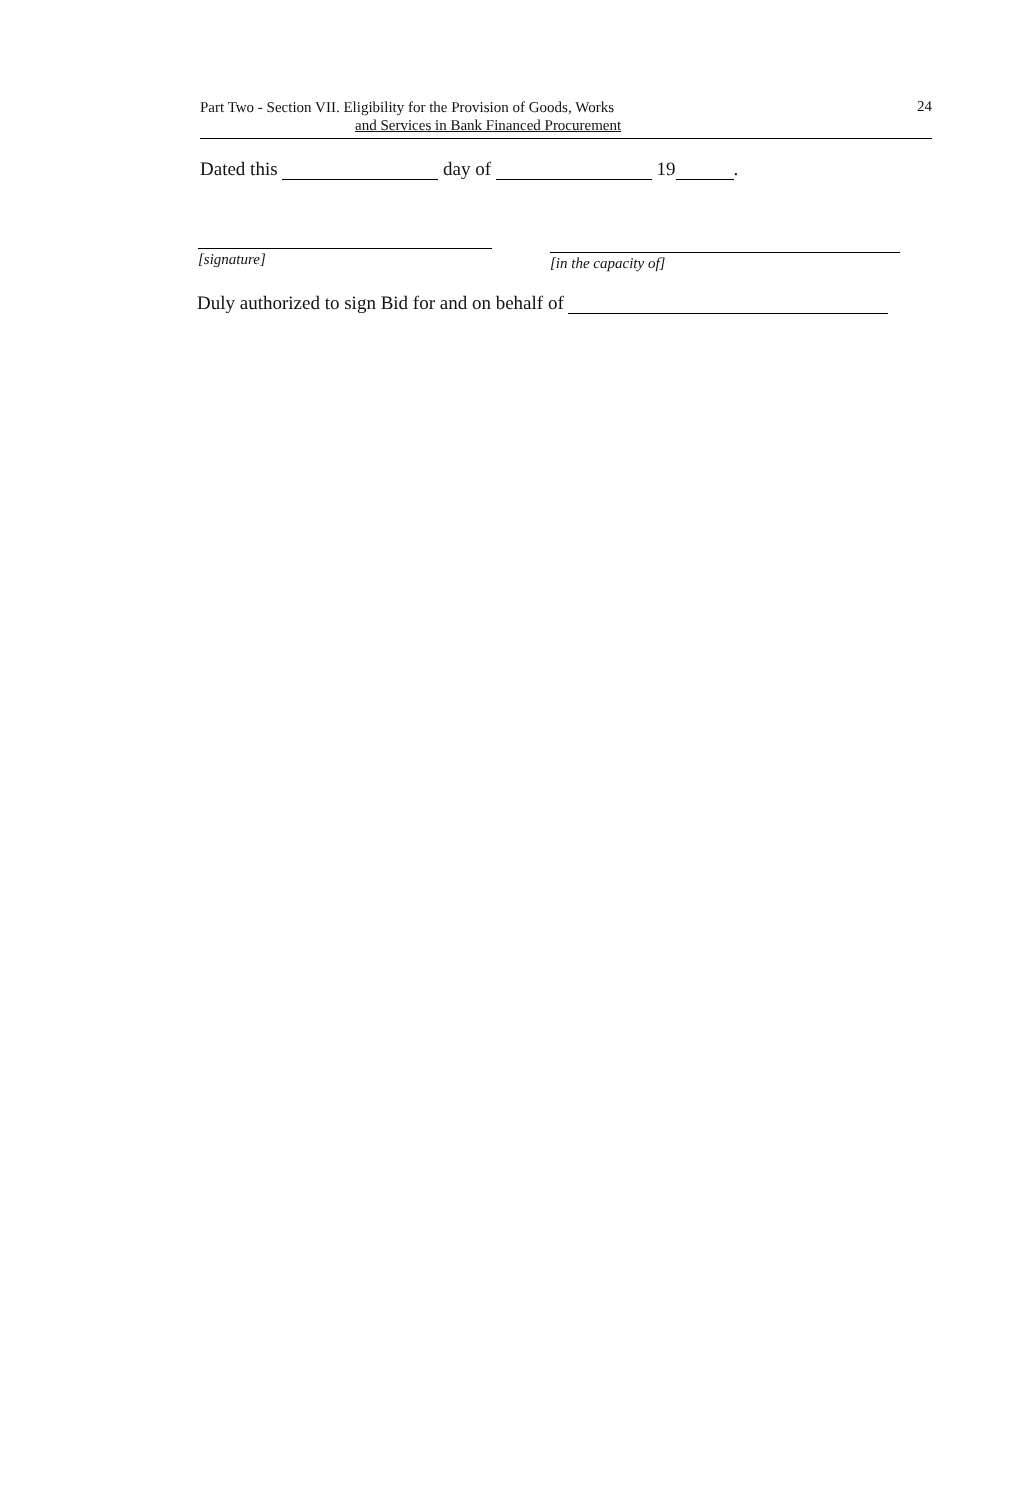Part Two - Section VII. Eligibility for the Provision of Goods, Works
and Services in Bank Financed Procurement
24
Dated this day of 19 .
[signature] [in the capacity of]
Duly authorized to sign Bid for and on behalf of